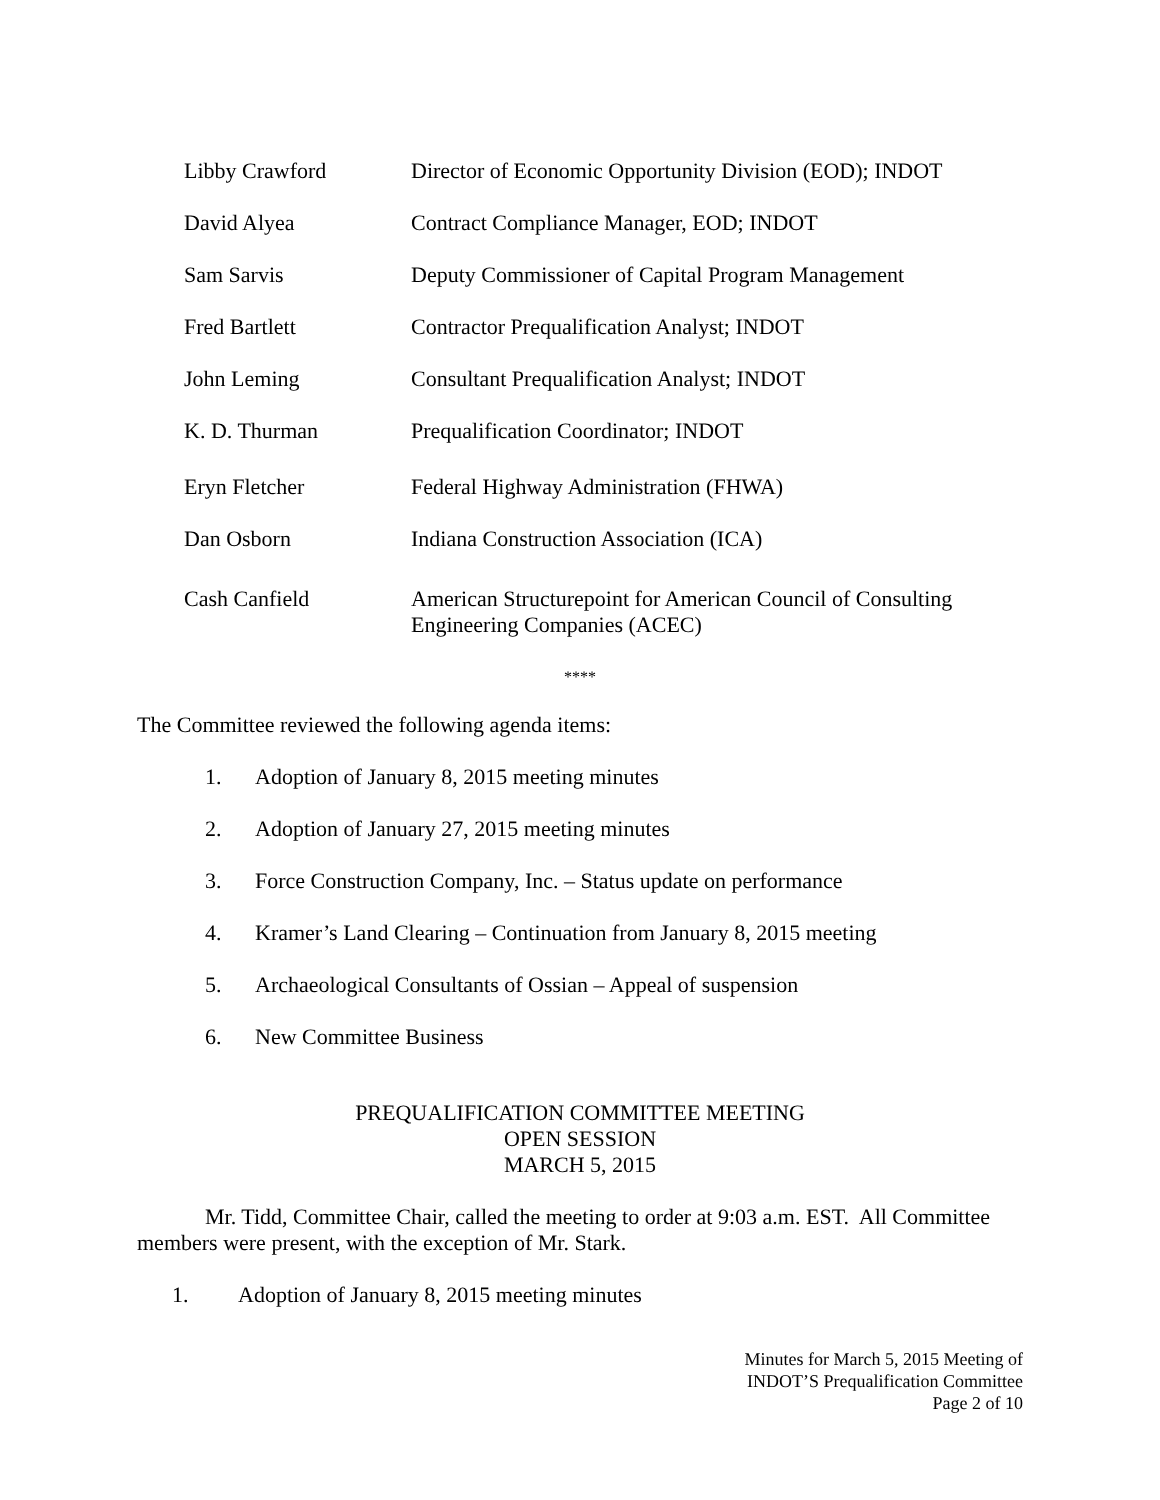Libby Crawford Director of Economic Opportunity Division (EOD); INDOT
David Alyea Contract Compliance Manager, EOD; INDOT
Sam Sarvis Deputy Commissioner of Capital Program Management
Fred Bartlett Contractor Prequalification Analyst; INDOT
John Leming Consultant Prequalification Analyst; INDOT
K. D. Thurman Prequalification Coordinator; INDOT
Eryn Fletcher Federal Highway Administration (FHWA)
Dan Osborn Indiana Construction Association (ICA)
Cash Canfield American Structurepoint for American Council of Consulting
Engineering Companies (ACEC)
****
The Committee reviewed the following agenda items:
1. Adoption of January 8, 2015 meeting minutes
2. Adoption of January 27, 2015 meeting minutes
3. Force Construction Company, Inc. – Status update on performance
4. Kramer’s Land Clearing – Continuation from January 8, 2015 meeting
5. Archaeological Consultants of Ossian – Appeal of suspension
6. New Committee Business
PREQUALIFICATION COMMITTEE MEETING
OPEN SESSION
MARCH 5, 2015
Mr. Tidd, Committee Chair, called the meeting to order at 9:03 a.m. EST. All Committee members were present, with the exception of Mr. Stark.
1. Adoption of January 8, 2015 meeting minutes
Minutes for March 5, 2015 Meeting of
INDOT’S Prequalification Committee
Page 2 of 10